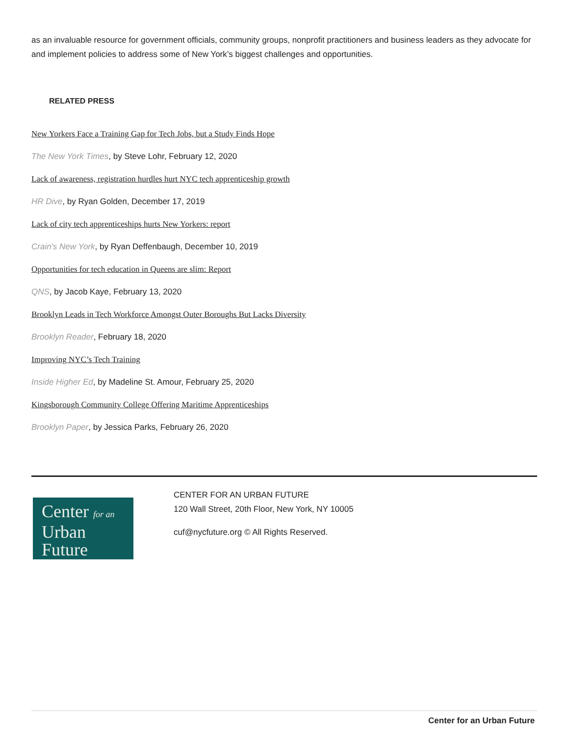as an invaluable resource for government officials, community groups, nonprofit practitioners and business leaders as they advocate for and implement policies to address some of New York’s biggest challenges and opportunities.
RELATED PRESS
New Yorkers Face a Training Gap for Tech Jobs, but a Study Finds Hope
The New York Times, by Steve Lohr, February 12, 2020
Lack of awareness, registration hurdles hurt NYC tech apprenticeship growth
HR Dive, by Ryan Golden, December 17, 2019
Lack of city tech apprenticeships hurts New Yorkers: report
Crain's New York, by Ryan Deffenbaugh, December 10, 2019
Opportunities for tech education in Queens are slim: Report
QNS, by Jacob Kaye, February 13, 2020
Brooklyn Leads in Tech Workforce Amongst Outer Boroughs But Lacks Diversity
Brooklyn Reader, February 18, 2020
Improving NYC’s Tech Training
Inside Higher Ed, by Madeline St. Amour, February 25, 2020
Kingsborough Community College Offering Maritime Apprenticeships
Brooklyn Paper, by Jessica Parks, February 26, 2020
Center for an
Urban
Future
CENTER FOR AN URBAN FUTURE
120 Wall Street, 20th Floor, New York, NY 10005
cuf@nycfuture.org © All Rights Reserved.
Center for an Urban Future